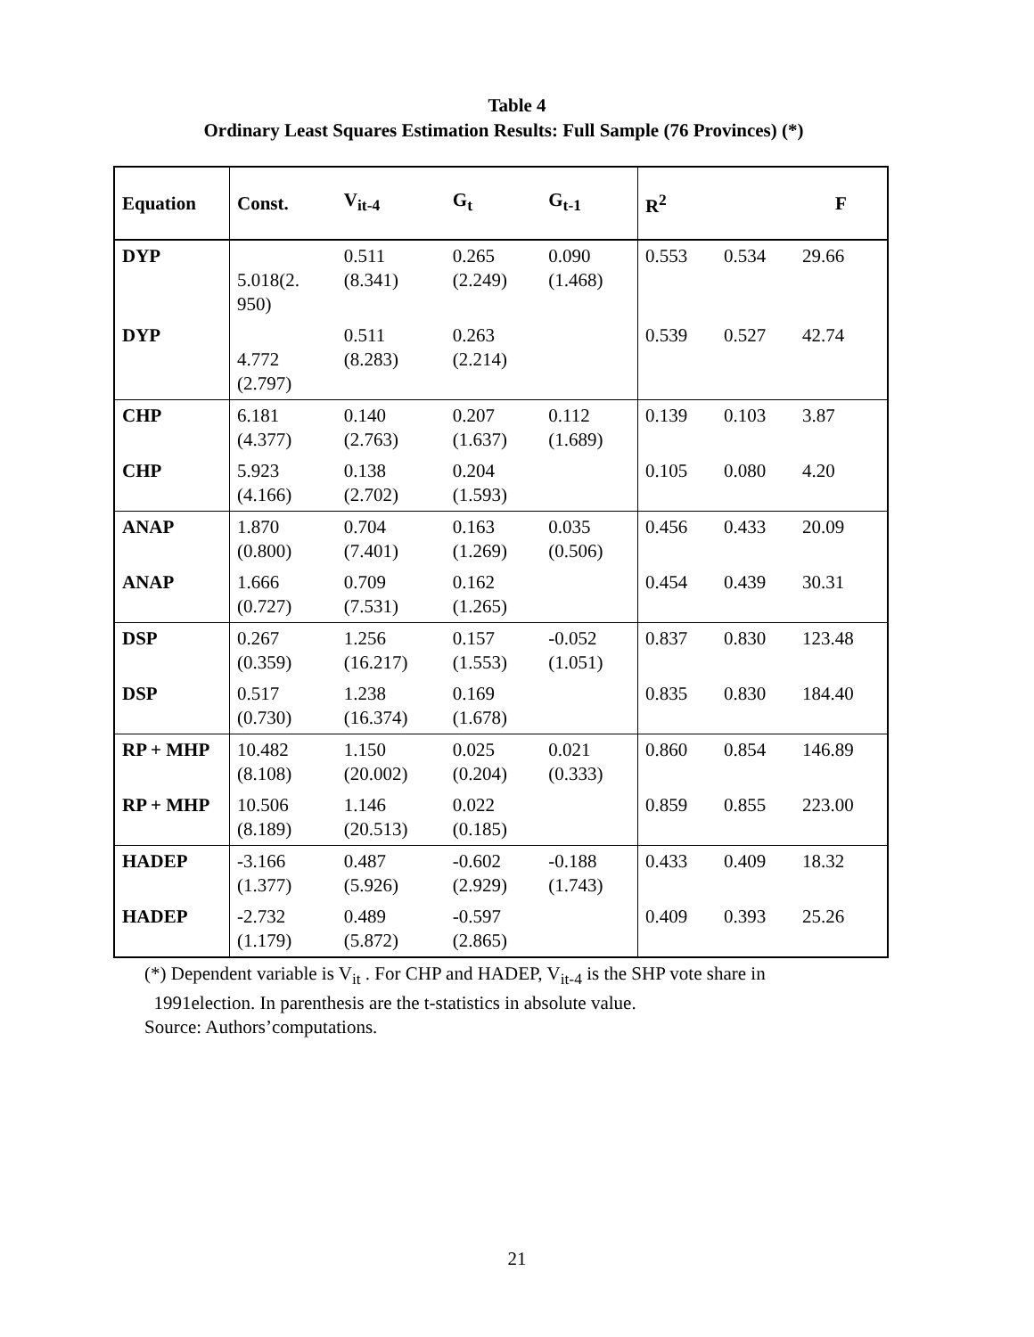Table 4
Ordinary Least Squares Estimation Results: Full Sample (76 Provinces) (*)
| Equation | Const. | V<sub>it-4</sub> | G<sub>t</sub> | G<sub>t-1</sub> | R<sup>2</sup> | | F |
| --- | --- | --- | --- | --- | --- | --- | --- |
| DYP | 5.018(2. 950) | 0.511 (8.341) | 0.265 (2.249) | 0.090 (1.468) | 0.553 | 0.534 | 29.66 |
| DYP | 4.772 (2.797) | 0.511 (8.283) | 0.263 (2.214) | | 0.539 | 0.527 | 42.74 |
| CHP | 6.181 (4.377) | 0.140 (2.763) | 0.207 (1.637) | 0.112 (1.689) | 0.139 | 0.103 | 3.87 |
| CHP | 5.923 (4.166) | 0.138 (2.702) | 0.204 (1.593) | | 0.105 | 0.080 | 4.20 |
| ANAP | 1.870 (0.800) | 0.704 (7.401) | 0.163 (1.269) | 0.035 (0.506) | 0.456 | 0.433 | 20.09 |
| ANAP | 1.666 (0.727) | 0.709 (7.531) | 0.162 (1.265) | | 0.454 | 0.439 | 30.31 |
| DSP | 0.267 (0.359) | 1.256 (16.217) | 0.157 (1.553) | -0.052 (1.051) | 0.837 | 0.830 | 123.48 |
| DSP | 0.517 (0.730) | 1.238 (16.374) | 0.169 (1.678) | | 0.835 | 0.830 | 184.40 |
| RP + MHP | 10.482 (8.108) | 1.150 (20.002) | 0.025 (0.204) | 0.021 (0.333) | 0.860 | 0.854 | 146.89 |
| RP + MHP | 10.506 (8.189) | 1.146 (20.513) | 0.022 (0.185) | | 0.859 | 0.855 | 223.00 |
| HADEP | -3.166 (1.377) | 0.487 (5.926) | -0.602 (2.929) | -0.188 (1.743) | 0.433 | 0.409 | 18.32 |
| HADEP | -2.732 (1.179) | 0.489 (5.872) | -0.597 (2.865) | | 0.409 | 0.393 | 25.26 |
(*) Dependent variable is V<sub>it</sub> . For CHP and HADEP, V<sub>it-4</sub> is the SHP vote share in
1991election. In parenthesis are the t-statistics in absolute value.
Source: Authors’computations.
21